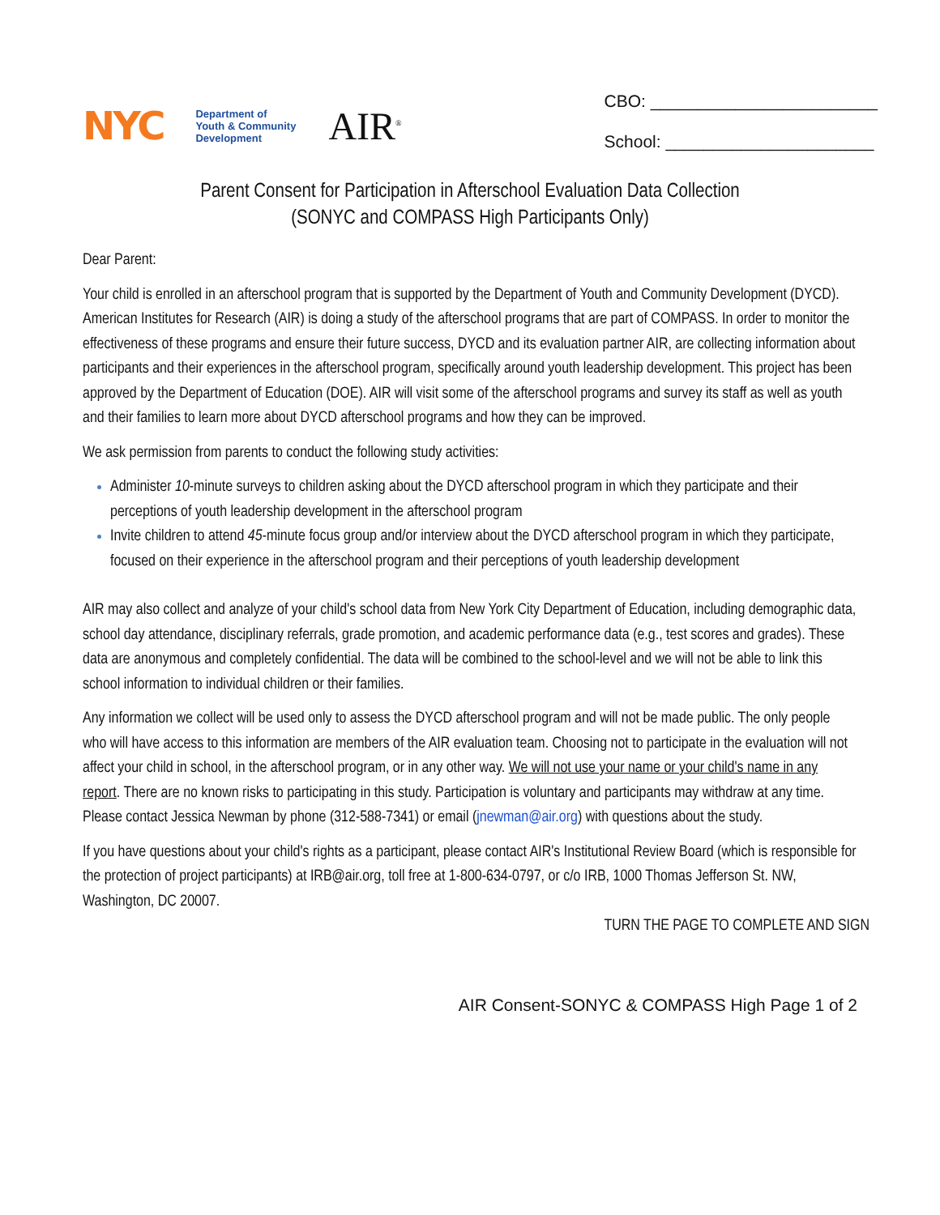NYC Department of
Youth & Community
Development AIR<sup>®</sup>
CBO: ________________________
School: ______________________
Parent Consent for Participation in Afterschool Evaluation Data Collection
(SONYC and COMPASS High Participants Only)
Dear Parent:
Your child is enrolled in an afterschool program that is supported by the Department of Youth and Community Development (DYCD). American Institutes for Research (AIR) is doing a study of the afterschool programs that are part of COMPASS. In order to monitor the effectiveness of these programs and ensure their future success, DYCD and its evaluation partner AIR, are collecting information about participants and their experiences in the afterschool program, specifically around youth leadership development. This project has been approved by the Department of Education (DOE). AIR will visit some of the afterschool programs and survey its staff as well as youth and their families to learn more about DYCD afterschool programs and how they can be improved.
We ask permission from parents to conduct the following study activities:
Administer 10-minute surveys to children asking about the DYCD afterschool program in which they participate and their perceptions of youth leadership development in the afterschool program
Invite children to attend 45-minute focus group and/or interview about the DYCD afterschool program in which they participate, focused on their experience in the afterschool program and their perceptions of youth leadership development
AIR may also collect and analyze of your child's school data from New York City Department of Education, including demographic data, school day attendance, disciplinary referrals, grade promotion, and academic performance data (e.g., test scores and grades). These data are anonymous and completely confidential. The data will be combined to the school-level and we will not be able to link this school information to individual children or their families.
Any information we collect will be used only to assess the DYCD afterschool program and will not be made public. The only people who will have access to this information are members of the AIR evaluation team. Choosing not to participate in the evaluation will not affect your child in school, in the afterschool program, or in any other way. We will not use your name or your child's name in any report. There are no known risks to participating in this study. Participation is voluntary and participants may withdraw at any time. Please contact Jessica Newman by phone (312-588-7341) or email (jnewman@air.org) with questions about the study.
If you have questions about your child's rights as a participant, please contact AIR's Institutional Review Board (which is responsible for the protection of project participants) at IRB@air.org, toll free at 1-800-634-0797, or c/o IRB, 1000 Thomas Jefferson St. NW, Washington, DC 20007.
TURN THE PAGE TO COMPLETE AND SIGN
AIR Consent-SONYC & COMPASS High Page 1 of 2